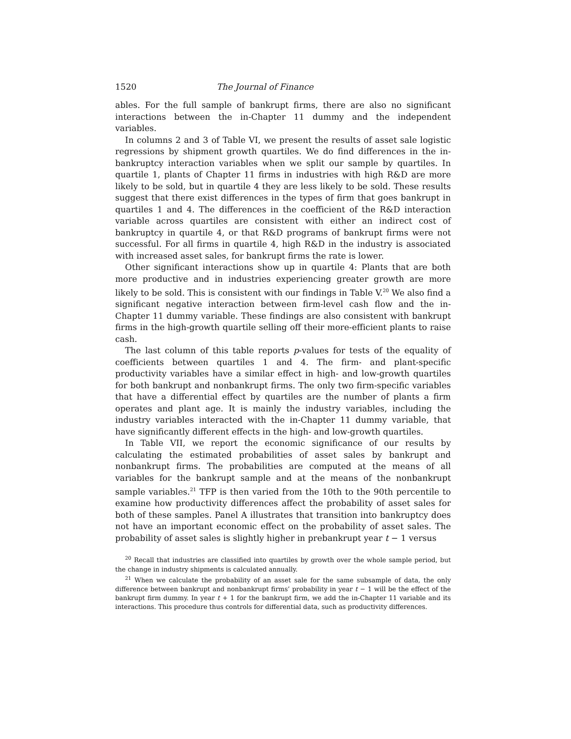1520 The Journal of Finance
ables. For the full sample of bankrupt firms, there are also no significant interactions between the in-Chapter 11 dummy and the independent variables.
In columns 2 and 3 of Table VI, we present the results of asset sale logistic regressions by shipment growth quartiles. We do find differences in the in-bankruptcy interaction variables when we split our sample by quartiles. In quartile 1, plants of Chapter 11 firms in industries with high R&D are more likely to be sold, but in quartile 4 they are less likely to be sold. These results suggest that there exist differences in the types of firm that goes bankrupt in quartiles 1 and 4. The differences in the coefficient of the R&D interaction variable across quartiles are consistent with either an indirect cost of bankruptcy in quartile 4, or that R&D programs of bankrupt firms were not successful. For all firms in quartile 4, high R&D in the industry is associated with increased asset sales, for bankrupt firms the rate is lower.
Other significant interactions show up in quartile 4: Plants that are both more productive and in industries experiencing greater growth are more likely to be sold. This is consistent with our findings in Table V.<sup>20</sup> We also find a significant negative interaction between firm-level cash flow and the in-Chapter 11 dummy variable. These findings are also consistent with bankrupt firms in the high-growth quartile selling off their more-efficient plants to raise cash.
The last column of this table reports p-values for tests of the equality of coefficients between quartiles 1 and 4. The firm- and plant-specific productivity variables have a similar effect in high- and low-growth quartiles for both bankrupt and nonbankrupt firms. The only two firm-specific variables that have a differential effect by quartiles are the number of plants a firm operates and plant age. It is mainly the industry variables, including the industry variables interacted with the in-Chapter 11 dummy variable, that have significantly different effects in the high- and low-growth quartiles.
In Table VII, we report the economic significance of our results by calculating the estimated probabilities of asset sales by bankrupt and nonbankrupt firms. The probabilities are computed at the means of all variables for the bankrupt sample and at the means of the nonbankrupt sample variables.<sup>21</sup> TFP is then varied from the 10th to the 90th percentile to examine how productivity differences affect the probability of asset sales for both of these samples. Panel A illustrates that transition into bankruptcy does not have an important economic effect on the probability of asset sales. The probability of asset sales is slightly higher in prebankrupt year t − 1 versus
<sup>20</sup> Recall that industries are classified into quartiles by growth over the whole sample period, but the change in industry shipments is calculated annually.
<sup>21</sup> When we calculate the probability of an asset sale for the same subsample of data, the only difference between bankrupt and nonbankrupt firms’ probability in year t − 1 will be the effect of the bankrupt firm dummy. In year t + 1 for the bankrupt firm, we add the in-Chapter 11 variable and its interactions. This procedure thus controls for differential data, such as productivity differences.